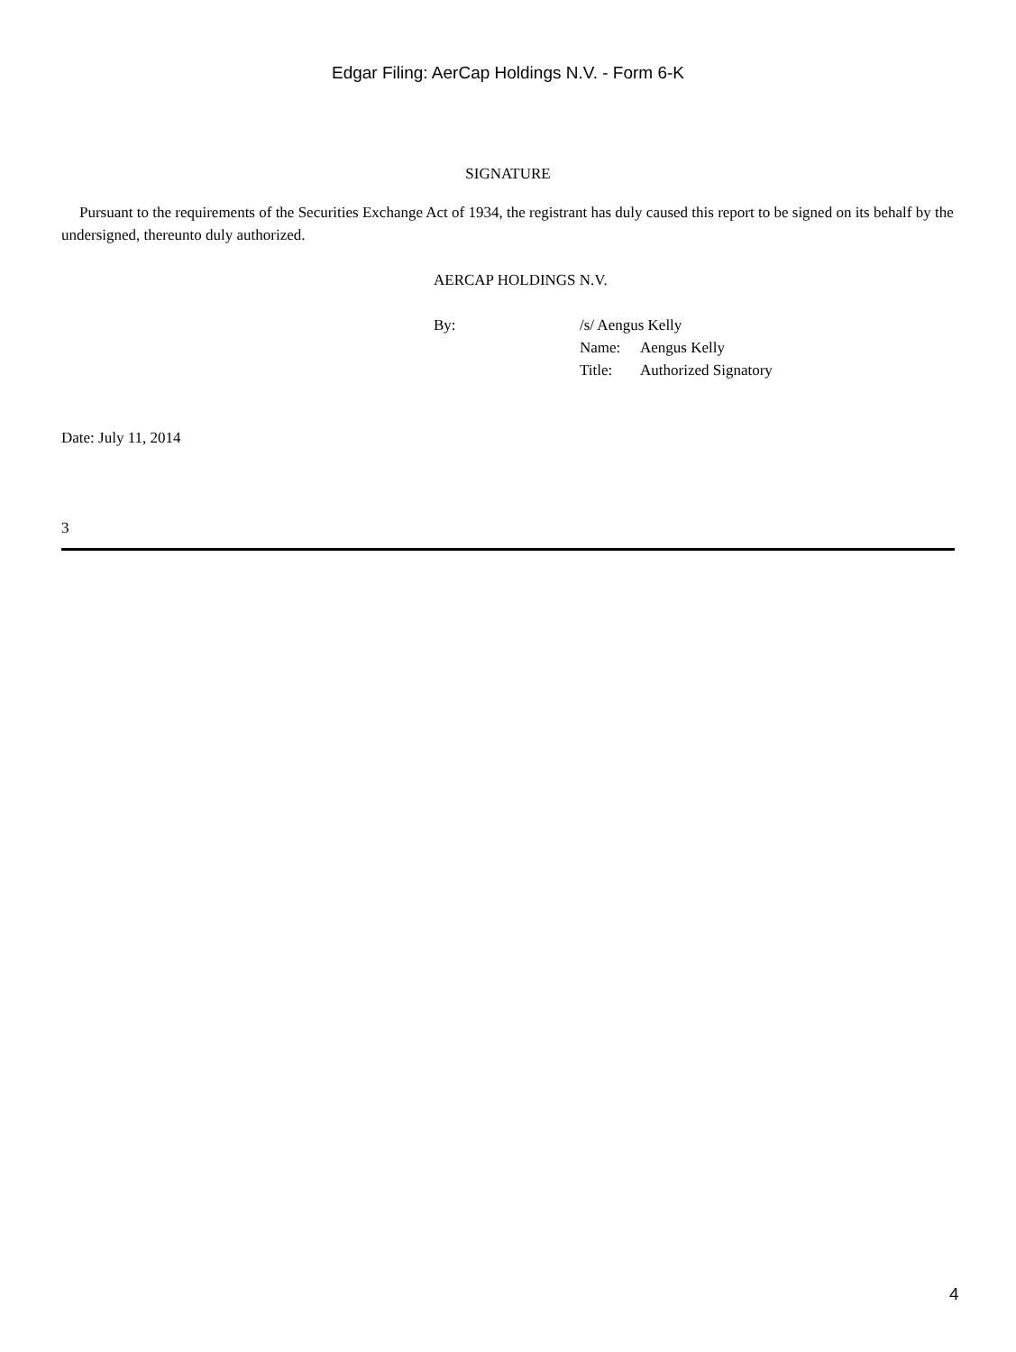Edgar Filing: AerCap Holdings N.V. - Form 6-K
SIGNATURE
Pursuant to the requirements of the Securities Exchange Act of 1934, the registrant has duly caused this report to be signed on its behalf by the undersigned, thereunto duly authorized.
AERCAP HOLDINGS N.V.
By: /s/ Aengus Kelly
Name: Aengus Kelly
Title: Authorized Signatory
Date: July 11, 2014
3
4